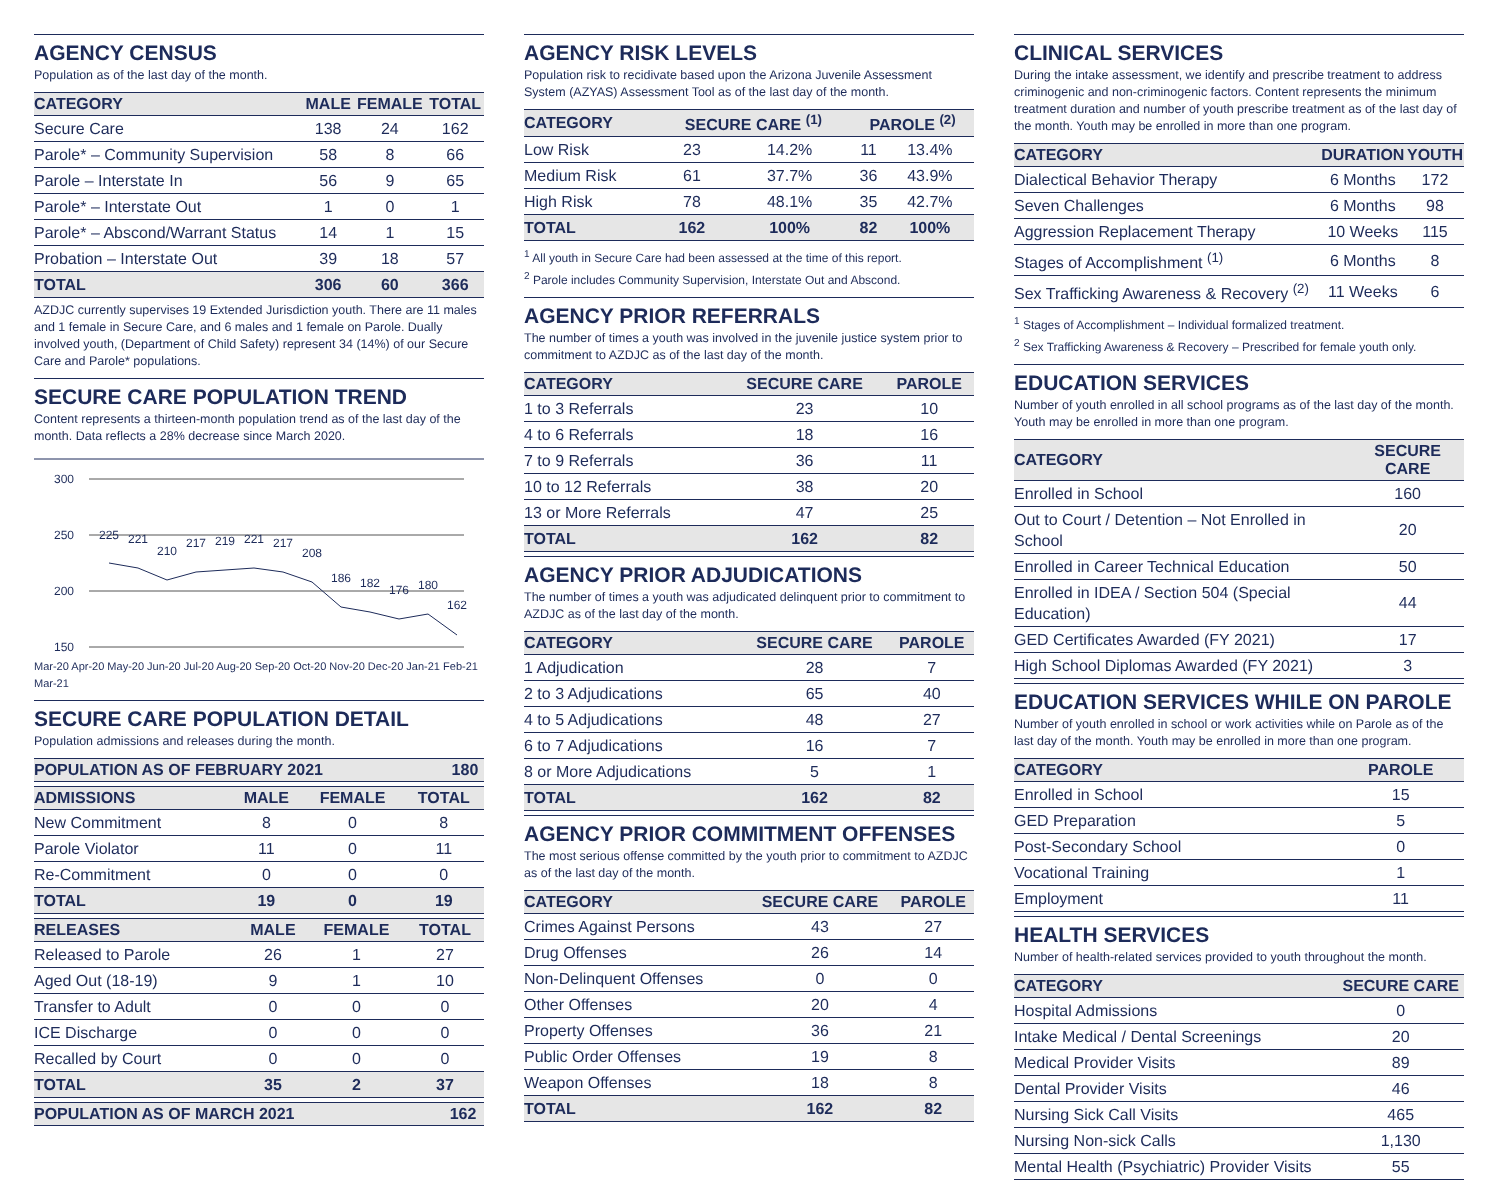AGENCY CENSUS
Population as of the last day of the month.
| CATEGORY | MALE | FEMALE | TOTAL |
| --- | --- | --- | --- |
| Secure Care | 138 | 24 | 162 |
| Parole* – Community Supervision | 58 | 8 | 66 |
| Parole – Interstate In | 56 | 9 | 65 |
| Parole* – Interstate Out | 1 | 0 | 1 |
| Parole* – Abscond/Warrant Status | 14 | 1 | 15 |
| Probation – Interstate Out | 39 | 18 | 57 |
| TOTAL | 306 | 60 | 366 |
AZDJC currently supervises 19 Extended Jurisdiction youth. There are 11 males and 1 female in Secure Care, and 6 males and 1 female on Parole. Dually involved youth, (Department of Child Safety) represent 34 (14%) of our Secure Care and Parole* populations.
SECURE CARE POPULATION TREND
Content represents a thirteen-month population trend as of the last day of the month. Data reflects a 28% decrease since March 2020.
300
250
200
150
225
221
210
217
219
221
217
208
186
182
176
180
162
Mar-20 Apr-20 May-20 Jun-20 Jul-20 Aug-20 Sep-20 Oct-20 Nov-20 Dec-20 Jan-21 Feb-21 Mar-21
SECURE CARE POPULATION DETAIL
Population admissions and releases during the month.
| POPULATION AS OF FEBRUARY 2021 | 180 |
| --- | --- |
| ADMISSIONS | MALE | FEMALE | TOTAL |
| --- | --- | --- | --- |
| New Commitment | 8 | 0 | 8 |
| Parole Violator | 11 | 0 | 11 |
| Re-Commitment | 0 | 0 | 0 |
| TOTAL | 19 | 0 | 19 |
| RELEASES | MALE | FEMALE | TOTAL |
| --- | --- | --- | --- |
| Released to Parole | 26 | 1 | 27 |
| Aged Out (18-19) | 9 | 1 | 10 |
| Transfer to Adult | 0 | 0 | 0 |
| ICE Discharge | 0 | 0 | 0 |
| Recalled by Court | 0 | 0 | 0 |
| TOTAL | 35 | 2 | 37 |
| POPULATION AS OF MARCH 2021 | 162 |
| --- | --- |
AGENCY RISK LEVELS
Population risk to recidivate based upon the Arizona Juvenile Assessment System (AZYAS) Assessment Tool as of the last day of the month.
| CATEGORY | SECURE CARE <sup>(1)</sup> | | PAROLE <sup>(2)</sup> | |
| --- | --- | --- | --- | --- |
| Low Risk | 23 | 14.2% | 11 | 13.4% |
| Medium Risk | 61 | 37.7% | 36 | 43.9% |
| High Risk | 78 | 48.1% | 35 | 42.7% |
| TOTAL | 162 | 100% | 82 | 100% |
<sup>1</sup> All youth in Secure Care had been assessed at the time of this report.
<sup>2</sup> Parole includes Community Supervision, Interstate Out and Abscond.
AGENCY PRIOR REFERRALS
The number of times a youth was involved in the juvenile justice system prior to commitment to AZDJC as of the last day of the month.
| CATEGORY | SECURE CARE | PAROLE |
| --- | --- | --- |
| 1 to 3 Referrals | 23 | 10 |
| 4 to 6 Referrals | 18 | 16 |
| 7 to 9 Referrals | 36 | 11 |
| 10 to 12 Referrals | 38 | 20 |
| 13 or More Referrals | 47 | 25 |
| TOTAL | 162 | 82 |
AGENCY PRIOR ADJUDICATIONS
The number of times a youth was adjudicated delinquent prior to commitment to AZDJC as of the last day of the month.
| CATEGORY | SECURE CARE | PAROLE |
| --- | --- | --- |
| 1 Adjudication | 28 | 7 |
| 2 to 3 Adjudications | 65 | 40 |
| 4 to 5 Adjudications | 48 | 27 |
| 6 to 7 Adjudications | 16 | 7 |
| 8 or More Adjudications | 5 | 1 |
| TOTAL | 162 | 82 |
AGENCY PRIOR COMMITMENT OFFENSES
The most serious offense committed by the youth prior to commitment to AZDJC as of the last day of the month.
| CATEGORY | SECURE CARE | PAROLE |
| --- | --- | --- |
| Crimes Against Persons | 43 | 27 |
| Drug Offenses | 26 | 14 |
| Non-Delinquent Offenses | 0 | 0 |
| Other Offenses | 20 | 4 |
| Property Offenses | 36 | 21 |
| Public Order Offenses | 19 | 8 |
| Weapon Offenses | 18 | 8 |
| TOTAL | 162 | 82 |
CLINICAL SERVICES
During the intake assessment, we identify and prescribe treatment to address criminogenic and non-criminogenic factors. Content represents the minimum treatment duration and number of youth prescribe treatment as of the last day of the month. Youth may be enrolled in more than one program.
| CATEGORY | DURATION | YOUTH |
| --- | --- | --- |
| Dialectical Behavior Therapy | 6 Months | 172 |
| Seven Challenges | 6 Months | 98 |
| Aggression Replacement Therapy | 10 Weeks | 115 |
| Stages of Accomplishment <sup>(1)</sup> | 6 Months | 8 |
| Sex Trafficking Awareness & Recovery <sup>(2)</sup> | 11 Weeks | 6 |
<sup>1</sup> Stages of Accomplishment – Individual formalized treatment.
<sup>2</sup> Sex Trafficking Awareness & Recovery – Prescribed for female youth only.
EDUCATION SERVICES
Number of youth enrolled in all school programs as of the last day of the month. Youth may be enrolled in more than one program.
| CATEGORY | SECURE CARE |
| --- | --- |
| Enrolled in School | 160 |
| Out to Court / Detention – Not Enrolled in School | 20 |
| Enrolled in Career Technical Education | 50 |
| Enrolled in IDEA / Section 504 (Special Education) | 44 |
| GED Certificates Awarded (FY 2021) | 17 |
| High School Diplomas Awarded (FY 2021) | 3 |
EDUCATION SERVICES WHILE ON PAROLE
Number of youth enrolled in school or work activities while on Parole as of the last day of the month. Youth may be enrolled in more than one program.
| CATEGORY | PAROLE |
| --- | --- |
| Enrolled in School | 15 |
| GED Preparation | 5 |
| Post-Secondary School | 0 |
| Vocational Training | 1 |
| Employment | 11 |
HEALTH SERVICES
Number of health-related services provided to youth throughout the month.
| CATEGORY | SECURE CARE |
| --- | --- |
| Hospital Admissions | 0 |
| Intake Medical / Dental Screenings | 20 |
| Medical Provider Visits | 89 |
| Dental Provider Visits | 46 |
| Nursing Sick Call Visits | 465 |
| Nursing Non-sick Calls | 1,130 |
| Mental Health (Psychiatric) Provider Visits | 55 |